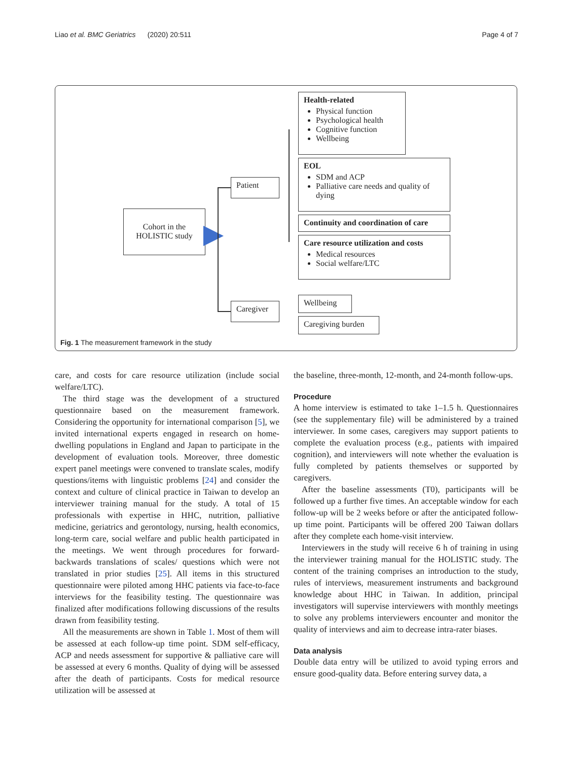Liao et al. BMC Geriatrics (2020) 20:511 Page 4 of 7
Cohort in the HOLISTIC study
Patient
Caregiver
Health-related
Physical function
Psychological health
Cognitive function
Wellbeing
EOL
SDM and ACP
Palliative care needs and quality of dying
Continuity and coordination of care
Care resource utilization and costs
Medical resources
Social welfare/LTC
Wellbeing
Caregiving burden
Fig. 1 The measurement framework in the study
care, and costs for care resource utilization (include social welfare/LTC).
The third stage was the development of a structured questionnaire based on the measurement framework. Considering the opportunity for international comparison [5], we invited international experts engaged in research on home-dwelling populations in England and Japan to participate in the development of evaluation tools. Moreover, three domestic expert panel meetings were convened to translate scales, modify questions/items with linguistic problems [24] and consider the context and culture of clinical practice in Taiwan to develop an interviewer training manual for the study. A total of 15 professionals with expertise in HHC, nutrition, palliative medicine, geriatrics and gerontology, nursing, health economics, long-term care, social welfare and public health participated in the meetings. We went through procedures for forward-backwards translations of scales/ questions which were not translated in prior studies [25]. All items in this structured questionnaire were piloted among HHC patients via face-to-face interviews for the feasibility testing. The questionnaire was finalized after modifications following discussions of the results drawn from feasibility testing.
All the measurements are shown in Table 1. Most of them will be assessed at each follow-up time point. SDM self-efficacy, ACP and needs assessment for supportive & palliative care will be assessed at every 6 months. Quality of dying will be assessed after the death of participants. Costs for medical resource utilization will be assessed at
the baseline, three-month, 12-month, and 24-month follow-ups.
Procedure
A home interview is estimated to take 1–1.5 h. Questionnaires (see the supplementary file) will be administered by a trained interviewer. In some cases, caregivers may support patients to complete the evaluation process (e.g., patients with impaired cognition), and interviewers will note whether the evaluation is fully completed by patients themselves or supported by caregivers.
After the baseline assessments (T0), participants will be followed up a further five times. An acceptable window for each follow-up will be 2 weeks before or after the anticipated follow-up time point. Participants will be offered 200 Taiwan dollars after they complete each home-visit interview.
Interviewers in the study will receive 6 h of training in using the interviewer training manual for the HOLISTIC study. The content of the training comprises an introduction to the study, rules of interviews, measurement instruments and background knowledge about HHC in Taiwan. In addition, principal investigators will supervise interviewers with monthly meetings to solve any problems interviewers encounter and monitor the quality of interviews and aim to decrease intra-rater biases.
Data analysis
Double data entry will be utilized to avoid typing errors and ensure good-quality data. Before entering survey data, a